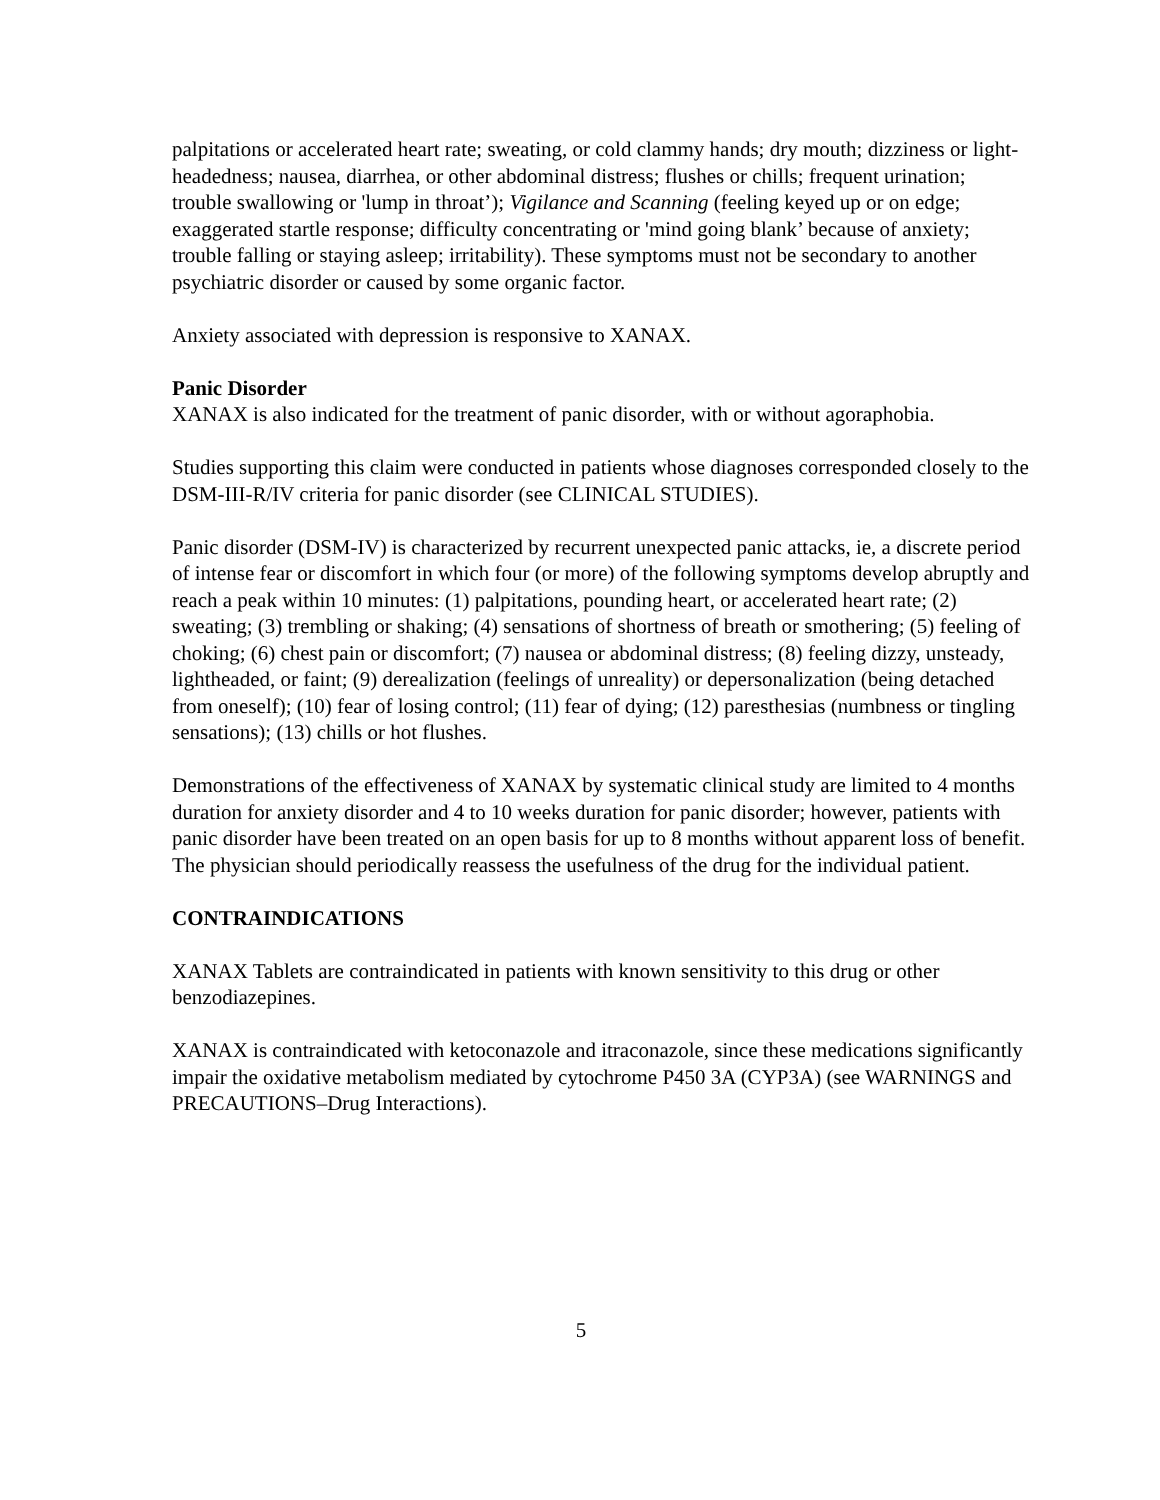palpitations or accelerated heart rate; sweating, or cold clammy hands; dry mouth; dizziness or light-headedness; nausea, diarrhea, or other abdominal distress; flushes or chills; frequent urination; trouble swallowing or 'lump in throat’); Vigilance and Scanning (feeling keyed up or on edge; exaggerated startle response; difficulty concentrating or 'mind going blank’ because of anxiety; trouble falling or staying asleep; irritability). These symptoms must not be secondary to another psychiatric disorder or caused by some organic factor.
Anxiety associated with depression is responsive to XANAX.
Panic Disorder
XANAX is also indicated for the treatment of panic disorder, with or without agoraphobia.
Studies supporting this claim were conducted in patients whose diagnoses corresponded closely to the DSM-III-R/IV criteria for panic disorder (see CLINICAL STUDIES).
Panic disorder (DSM-IV) is characterized by recurrent unexpected panic attacks, ie, a discrete period of intense fear or discomfort in which four (or more) of the following symptoms develop abruptly and reach a peak within 10 minutes: (1) palpitations, pounding heart, or accelerated heart rate; (2) sweating; (3) trembling or shaking; (4) sensations of shortness of breath or smothering; (5) feeling of choking; (6) chest pain or discomfort; (7) nausea or abdominal distress; (8) feeling dizzy, unsteady, lightheaded, or faint; (9) derealization (feelings of unreality) or depersonalization (being detached from oneself); (10) fear of losing control; (11) fear of dying; (12) paresthesias (numbness or tingling sensations); (13) chills or hot flushes.
Demonstrations of the effectiveness of XANAX by systematic clinical study are limited to 4 months duration for anxiety disorder and 4 to 10 weeks duration for panic disorder; however, patients with panic disorder have been treated on an open basis for up to 8 months without apparent loss of benefit. The physician should periodically reassess the usefulness of the drug for the individual patient.
CONTRAINDICATIONS
XANAX Tablets are contraindicated in patients with known sensitivity to this drug or other benzodiazepines.
XANAX is contraindicated with ketoconazole and itraconazole, since these medications significantly impair the oxidative metabolism mediated by cytochrome P450 3A (CYP3A) (see WARNINGS and PRECAUTIONS–Drug Interactions).
5